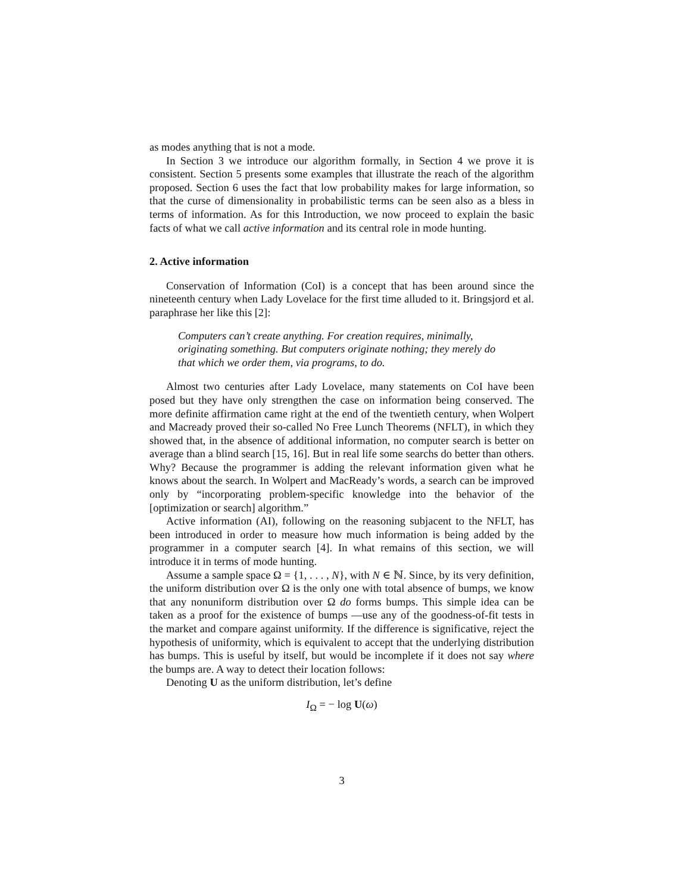as modes anything that is not a mode.
In Section 3 we introduce our algorithm formally, in Section 4 we prove it is consistent. Section 5 presents some examples that illustrate the reach of the algorithm proposed. Section 6 uses the fact that low probability makes for large information, so that the curse of dimensionality in probabilistic terms can be seen also as a bless in terms of information. As for this Introduction, we now proceed to explain the basic facts of what we call active information and its central role in mode hunting.
2. Active information
Conservation of Information (CoI) is a concept that has been around since the nineteenth century when Lady Lovelace for the first time alluded to it. Bringsjord et al. paraphrase her like this [2]:
Computers can’t create anything. For creation requires, minimally, originating something. But computers originate nothing; they merely do that which we order them, via programs, to do.
Almost two centuries after Lady Lovelace, many statements on CoI have been posed but they have only strengthen the case on information being conserved. The more definite affirmation came right at the end of the twentieth century, when Wolpert and Macready proved their so-called No Free Lunch Theorems (NFLT), in which they showed that, in the absence of additional information, no computer search is better on average than a blind search [15, 16]. But in real life some searchs do better than others. Why? Because the programmer is adding the relevant information given what he knows about the search. In Wolpert and MacReady’s words, a search can be improved only by “incorporating problem-specific knowledge into the behavior of the [optimization or search] algorithm.”
Active information (AI), following on the reasoning subjacent to the NFLT, has been introduced in order to measure how much information is being added by the programmer in a computer search [4]. In what remains of this section, we will introduce it in terms of mode hunting.
Assume a sample space Ω = {1, . . . , N}, with N ∈ ℕ. Since, by its very definition, the uniform distribution over Ω is the only one with total absence of bumps, we know that any nonuniform distribution over Ω do forms bumps. This simple idea can be taken as a proof for the existence of bumps —use any of the goodness-of-fit tests in the market and compare against uniformity. If the difference is significative, reject the hypothesis of uniformity, which is equivalent to accept that the underlying distribution has bumps. This is useful by itself, but would be incomplete if it does not say where the bumps are. A way to detect their location follows:
Denoting U as the uniform distribution, let’s define
I<sub>Ω</sub> = − log U(ω)
3